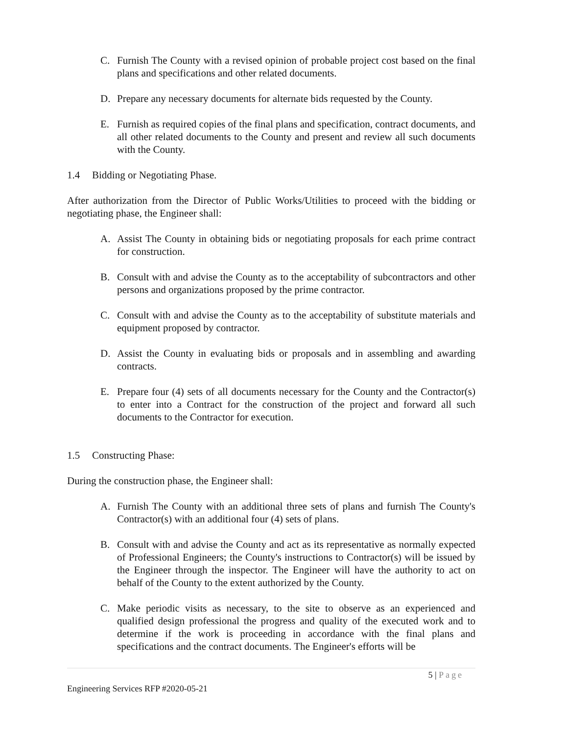C. Furnish The County with a revised opinion of probable project cost based on the final plans and specifications and other related documents.
D. Prepare any necessary documents for alternate bids requested by the County.
E. Furnish as required copies of the final plans and specification, contract documents, and all other related documents to the County and present and review all such documents with the County.
1.4 Bidding or Negotiating Phase.
After authorization from the Director of Public Works/Utilities to proceed with the bidding or negotiating phase, the Engineer shall:
A. Assist The County in obtaining bids or negotiating proposals for each prime contract for construction.
B. Consult with and advise the County as to the acceptability of subcontractors and other persons and organizations proposed by the prime contractor.
C. Consult with and advise the County as to the acceptability of substitute materials and equipment proposed by contractor.
D. Assist the County in evaluating bids or proposals and in assembling and awarding contracts.
E. Prepare four (4) sets of all documents necessary for the County and the Contractor(s) to enter into a Contract for the construction of the project and forward all such documents to the Contractor for execution.
1.5 Constructing Phase:
During the construction phase, the Engineer shall:
A. Furnish The County with an additional three sets of plans and furnish The County's Contractor(s) with an additional four (4) sets of plans.
B. Consult with and advise the County and act as its representative as normally expected of Professional Engineers; the County's instructions to Contractor(s) will be issued by the Engineer through the inspector. The Engineer will have the authority to act on behalf of the County to the extent authorized by the County.
C. Make periodic visits as necessary, to the site to observe as an experienced and qualified design professional the progress and quality of the executed work and to determine if the work is proceeding in accordance with the final plans and specifications and the contract documents. The Engineer's efforts will be
5 | Page
Engineering Services RFP #2020-05-21